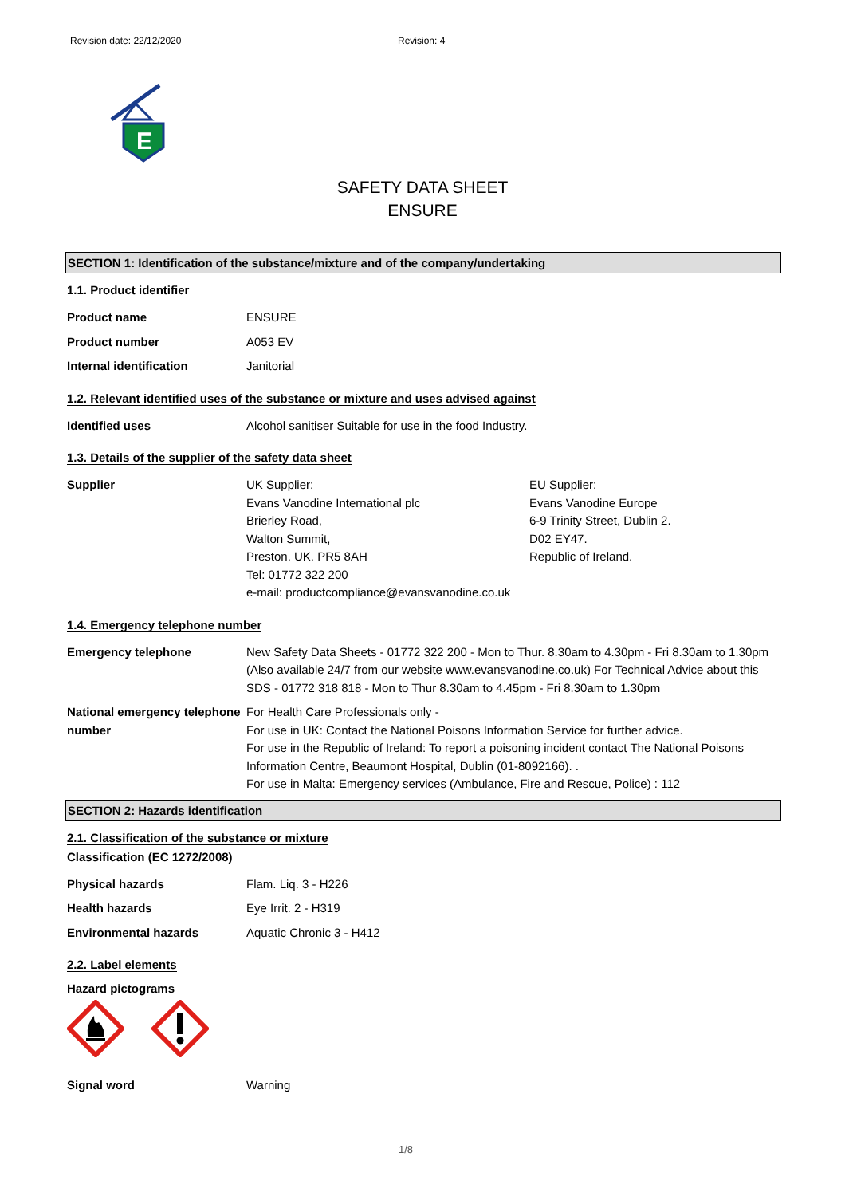Revision date: 22/12/2020 Revision: 4
E
SAFETY DATA SHEET
ENSURE
SECTION 1: Identification of the substance/mixture and of the company/undertaking
1.1. Product identifier
Product name ENSURE
Product number A053 EV
Internal identification Janitorial
1.2. Relevant identified uses of the substance or mixture and uses advised against
Identified uses Alcohol sanitiser Suitable for use in the food Industry.
1.3. Details of the supplier of the safety data sheet
Supplier UK Supplier:
Evans Vanodine International plc
Brierley Road,
Walton Summit,
Preston. UK. PR5 8AH
Tel: 01772 322 200
e-mail: productcompliance@evansvanodine.co.uk
EU Supplier:
Evans Vanodine Europe
6-9 Trinity Street, Dublin 2.
D02 EY47.
Republic of Ireland.
1.4. Emergency telephone number
Emergency telephone New Safety Data Sheets - 01772 322 200 - Mon to Thur. 8.30am to 4.30pm - Fri 8.30am to 1.30pm (Also available 24/7 from our website www.evansvanodine.co.uk) For Technical Advice about this SDS - 01772 318 818 - Mon to Thur 8.30am to 4.45pm - Fri 8.30am to 1.30pm
National emergency telephone number
For Health Care Professionals only -
For use in UK: Contact the National Poisons Information Service for further advice.
For use in the Republic of Ireland: To report a poisoning incident contact The National Poisons Information Centre, Beaumont Hospital, Dublin (01-8092166). .
For use in Malta: Emergency services (Ambulance, Fire and Rescue, Police) : 112
SECTION 2: Hazards identification
2.1. Classification of the substance or mixture
Classification (EC 1272/2008)
Physical hazards Flam. Liq. 3 - H226
Health hazards Eye Irrit. 2 - H319
Environmental hazards Aquatic Chronic 3 - H412
2.2. Label elements
Hazard pictograms
Signal word Warning
1/8